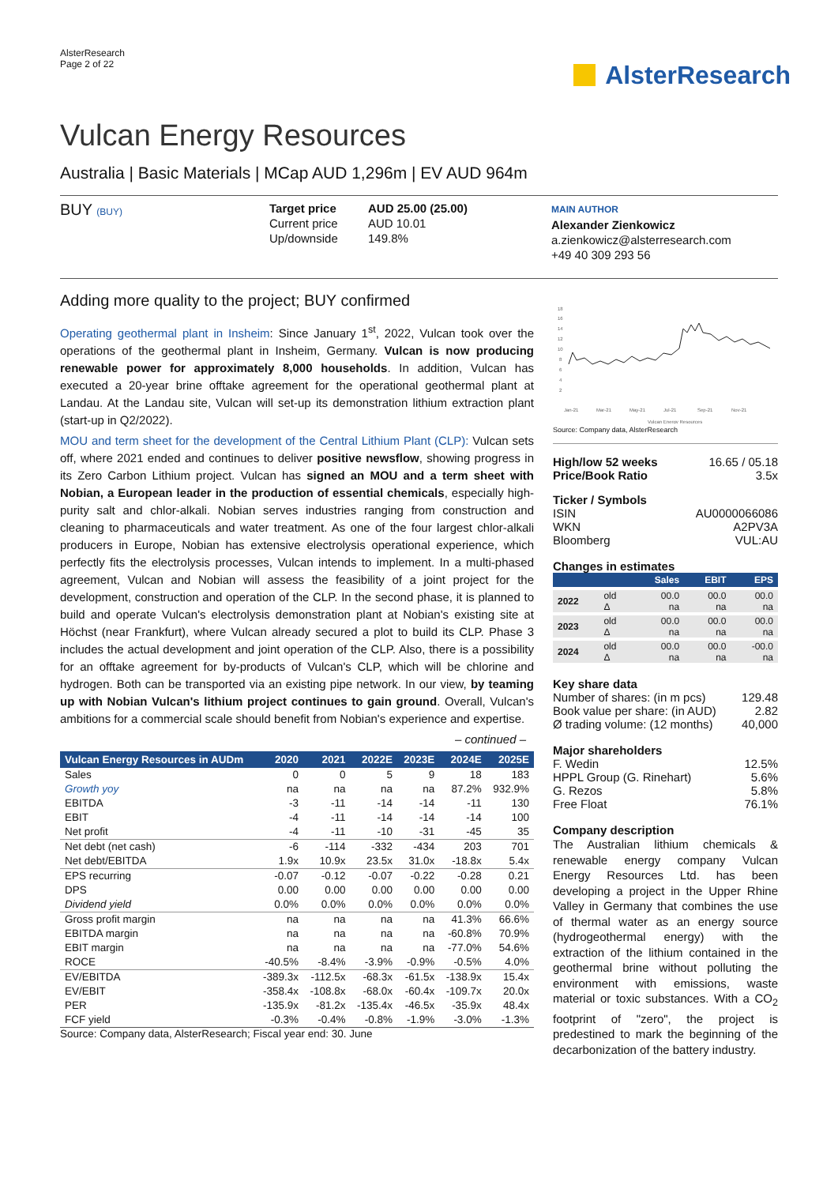AlsterResearch
Page 2 of 22
AlsterResearch
Vulcan Energy Resources
Australia | Basic Materials | MCap AUD 1,296m | EV AUD 964m
BUY (BUY)
Target price
Current price
Up/downside
AUD 25.00 (25.00)
AUD 10.01
149.8%
MAIN AUTHOR
Alexander Zienkowicz
a.zienkowicz@alsterresearch.com
+49 40 309 293 56
Adding more quality to the project; BUY confirmed
Operating geothermal plant in Insheim: Since January 1<sup>st</sup>, 2022, Vulcan took over the operations of the geothermal plant in Insheim, Germany. Vulcan is now producing renewable power for approximately 8,000 households. In addition, Vulcan has executed a 20-year brine offtake agreement for the operational geothermal plant at Landau. At the Landau site, Vulcan will set-up its demonstration lithium extraction plant (start-up in Q2/2022).
MOU and term sheet for the development of the Central Lithium Plant (CLP): Vulcan sets off, where 2021 ended and continues to deliver positive newsflow, showing progress in its Zero Carbon Lithium project. Vulcan has signed an MOU and a term sheet with Nobian, a European leader in the production of essential chemicals, especially high-purity salt and chlor-alkali. Nobian serves industries ranging from construction and cleaning to pharmaceuticals and water treatment. As one of the four largest chlor-alkali producers in Europe, Nobian has extensive electrolysis operational experience, which perfectly fits the electrolysis processes, Vulcan intends to implement. In a multi-phased agreement, Vulcan and Nobian will assess the feasibility of a joint project for the development, construction and operation of the CLP. In the second phase, it is planned to build and operate Vulcan's electrolysis demonstration plant at Nobian's existing site at Höchst (near Frankfurt), where Vulcan already secured a plot to build its CLP. Phase 3 includes the actual development and joint operation of the CLP. Also, there is a possibility for an offtake agreement for by-products of Vulcan's CLP, which will be chlorine and hydrogen. Both can be transported via an existing pipe network. In our view, by teaming up with Nobian Vulcan's lithium project continues to gain ground. Overall, Vulcan's ambitions for a commercial scale should benefit from Nobian's experience and expertise.
– continued –
| Vulcan Energy Resources in AUDm | 2020 | 2021 | 2022E | 2023E | 2024E | 2025E |
| --- | --- | --- | --- | --- | --- | --- |
| Sales | 0 | 0 | 5 | 9 | 18 | 183 |
| Growth yoy | na | na | na | na | 87.2% | 932.9% |
| EBITDA | -3 | -11 | -14 | -14 | -11 | 130 |
| EBIT | -4 | -11 | -14 | -14 | -14 | 100 |
| Net profit | -4 | -11 | -10 | -31 | -45 | 35 |
| Net debt (net cash) | -6 | -114 | -332 | -434 | 203 | 701 |
| Net debt/EBITDA | 1.9x | 10.9x | 23.5x | 31.0x | -18.8x | 5.4x |
| EPS recurring | -0.07 | -0.12 | -0.07 | -0.22 | -0.28 | 0.21 |
| DPS | 0.00 | 0.00 | 0.00 | 0.00 | 0.00 | 0.00 |
| Dividend yield | 0.0% | 0.0% | 0.0% | 0.0% | 0.0% | 0.0% |
| Gross profit margin | na | na | na | na | 41.3% | 66.6% |
| EBITDA margin | na | na | na | na | -60.8% | 70.9% |
| EBIT margin | na | na | na | na | -77.0% | 54.6% |
| ROCE | -40.5% | -8.4% | -3.9% | -0.9% | -0.5% | 4.0% |
| EV/EBITDA | -389.3x | -112.5x | -68.3x | -61.5x | -138.9x | 15.4x |
| EV/EBIT | -358.4x | -108.8x | -68.0x | -60.4x | -109.7x | 20.0x |
| PER | -135.9x | -81.2x | -135.4x | -46.5x | -35.9x | 48.4x |
| FCF yield | -0.3% | -0.4% | -0.8% | -1.9% | -3.0% | -1.3% |
Source: Company data, AlsterResearch; Fiscal year end: 30. June
18
16
14
12
10
8
6
4
2
Jan-21
Mar-21
May-21
Jul-21
Sep-21
Nov-21
Vulcan Energy Resources
Source: Company data, AlsterResearch
High/low 52 weeks 16.65 / 05.18
Price/Book Ratio 3.5x
Ticker / Symbols
ISIN AU0000066086
WKN A2PV3A
Bloomberg VUL:AU
Changes in estimates
| | | Sales | EBIT | EPS |
| --- | --- | --- | --- | --- |
| 2022 | old Δ | 00.0 na | 00.0 na | 00.0 na |
| 2023 | old Δ | 00.0 na | 00.0 na | 00.0 na |
| 2024 | old Δ | 00.0 na | 00.0 na | -00.0 na |
Key share data
Number of shares: (in m pcs) 129.48
Book value per share: (in AUD) 2.82
Ø trading volume: (12 months) 40,000
Major shareholders
F. Wedin 12.5%
HPPL Group (G. Rinehart) 5.6%
G. Rezos 5.8%
Free Float 76.1%
Company description
The Australian lithium chemicals & renewable energy company Vulcan Energy Resources Ltd. has been developing a project in the Upper Rhine Valley in Germany that combines the use of thermal water as an energy source (hydrogeothermal energy) with the extraction of the lithium contained in the geothermal brine without polluting the environment with emissions, waste material or toxic substances. With a CO<sub>2</sub> footprint of "zero", the project is predestined to mark the beginning of the decarbonization of the battery industry.